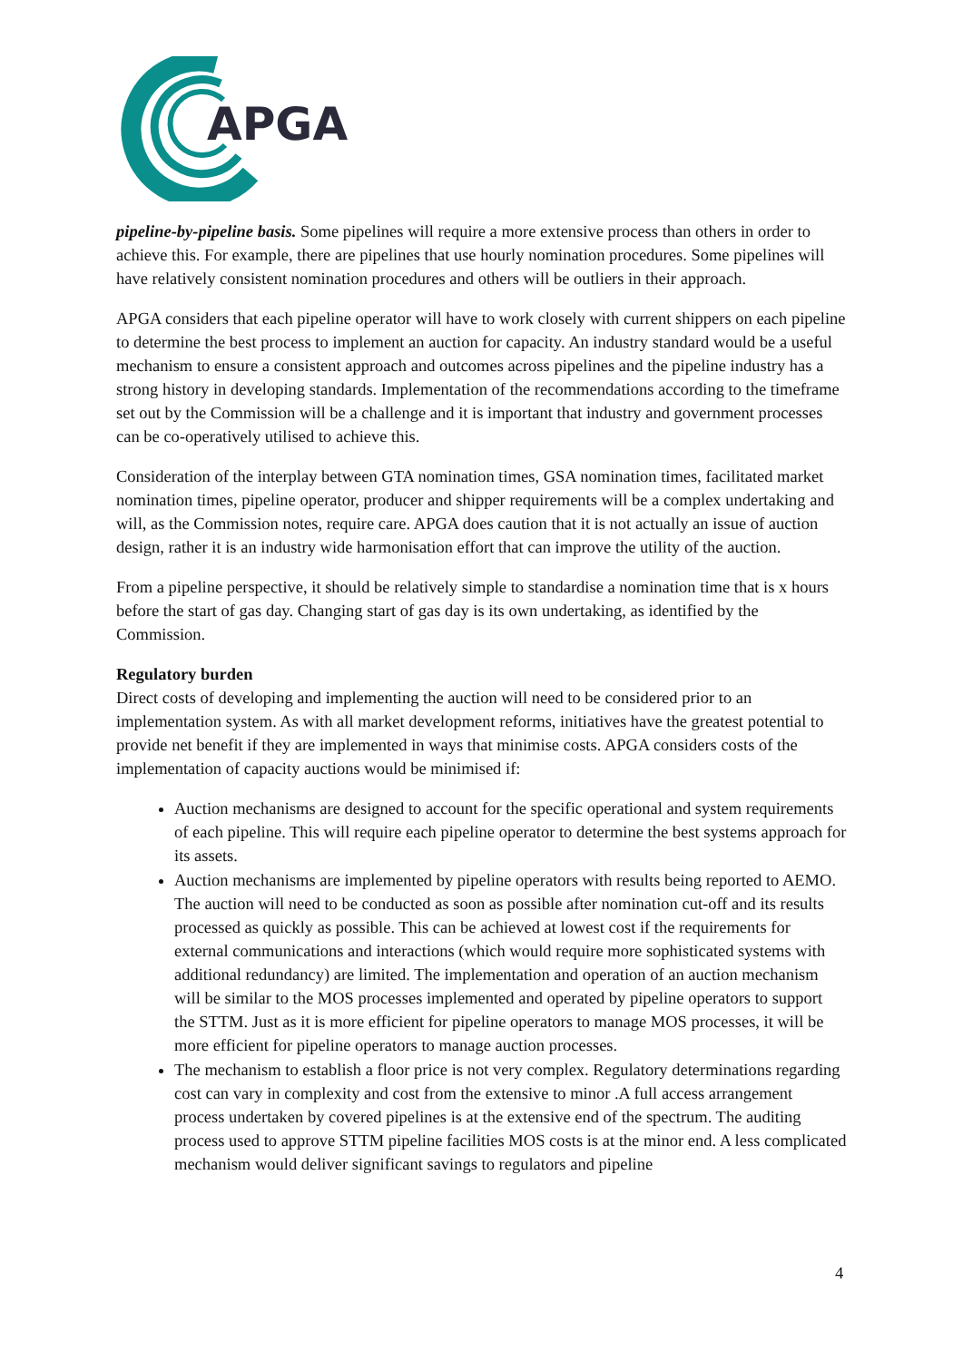APGA
pipeline-by-pipeline basis. Some pipelines will require a more extensive process than others in order to achieve this. For example, there are pipelines that use hourly nomination procedures. Some pipelines will have relatively consistent nomination procedures and others will be outliers in their approach.
APGA considers that each pipeline operator will have to work closely with current shippers on each pipeline to determine the best process to implement an auction for capacity. An industry standard would be a useful mechanism to ensure a consistent approach and outcomes across pipelines and the pipeline industry has a strong history in developing standards. Implementation of the recommendations according to the timeframe set out by the Commission will be a challenge and it is important that industry and government processes can be co-operatively utilised to achieve this.
Consideration of the interplay between GTA nomination times, GSA nomination times, facilitated market nomination times, pipeline operator, producer and shipper requirements will be a complex undertaking and will, as the Commission notes, require care. APGA does caution that it is not actually an issue of auction design, rather it is an industry wide harmonisation effort that can improve the utility of the auction.
From a pipeline perspective, it should be relatively simple to standardise a nomination time that is x hours before the start of gas day. Changing start of gas day is its own undertaking, as identified by the Commission.
Regulatory burden
Direct costs of developing and implementing the auction will need to be considered prior to an implementation system. As with all market development reforms, initiatives have the greatest potential to provide net benefit if they are implemented in ways that minimise costs. APGA considers costs of the implementation of capacity auctions would be minimised if:
Auction mechanisms are designed to account for the specific operational and system requirements of each pipeline. This will require each pipeline operator to determine the best systems approach for its assets.
Auction mechanisms are implemented by pipeline operators with results being reported to AEMO. The auction will need to be conducted as soon as possible after nomination cut-off and its results processed as quickly as possible. This can be achieved at lowest cost if the requirements for external communications and interactions (which would require more sophisticated systems with additional redundancy) are limited. The implementation and operation of an auction mechanism will be similar to the MOS processes implemented and operated by pipeline operators to support the STTM. Just as it is more efficient for pipeline operators to manage MOS processes, it will be more efficient for pipeline operators to manage auction processes.
The mechanism to establish a floor price is not very complex. Regulatory determinations regarding cost can vary in complexity and cost from the extensive to minor .A full access arrangement process undertaken by covered pipelines is at the extensive end of the spectrum. The auditing process used to approve STTM pipeline facilities MOS costs is at the minor end. A less complicated mechanism would deliver significant savings to regulators and pipeline
4